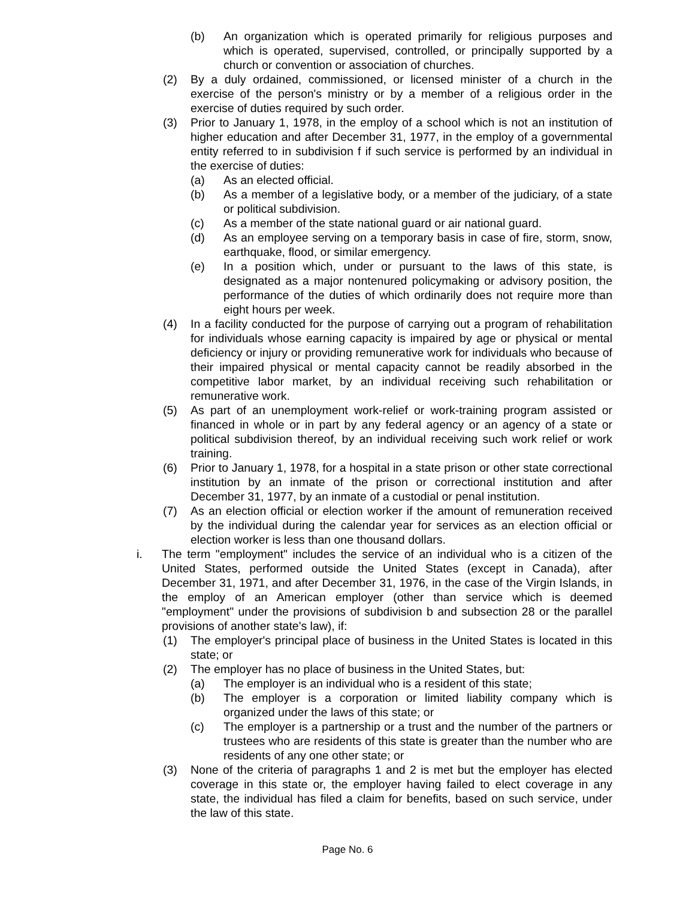(b) An organization which is operated primarily for religious purposes and which is operated, supervised, controlled, or principally supported by a church or convention or association of churches.
(2) By a duly ordained, commissioned, or licensed minister of a church in the exercise of the person's ministry or by a member of a religious order in the exercise of duties required by such order.
(3) Prior to January 1, 1978, in the employ of a school which is not an institution of higher education and after December 31, 1977, in the employ of a governmental entity referred to in subdivision f if such service is performed by an individual in the exercise of duties:
(a) As an elected official.
(b) As a member of a legislative body, or a member of the judiciary, of a state or political subdivision.
(c) As a member of the state national guard or air national guard.
(d) As an employee serving on a temporary basis in case of fire, storm, snow, earthquake, flood, or similar emergency.
(e) In a position which, under or pursuant to the laws of this state, is designated as a major nontenured policymaking or advisory position, the performance of the duties of which ordinarily does not require more than eight hours per week.
(4) In a facility conducted for the purpose of carrying out a program of rehabilitation for individuals whose earning capacity is impaired by age or physical or mental deficiency or injury or providing remunerative work for individuals who because of their impaired physical or mental capacity cannot be readily absorbed in the competitive labor market, by an individual receiving such rehabilitation or remunerative work.
(5) As part of an unemployment work-relief or work-training program assisted or financed in whole or in part by any federal agency or an agency of a state or political subdivision thereof, by an individual receiving such work relief or work training.
(6) Prior to January 1, 1978, for a hospital in a state prison or other state correctional institution by an inmate of the prison or correctional institution and after December 31, 1977, by an inmate of a custodial or penal institution.
(7) As an election official or election worker if the amount of remuneration received by the individual during the calendar year for services as an election official or election worker is less than one thousand dollars.
i. The term "employment" includes the service of an individual who is a citizen of the United States, performed outside the United States (except in Canada), after December 31, 1971, and after December 31, 1976, in the case of the Virgin Islands, in the employ of an American employer (other than service which is deemed "employment" under the provisions of subdivision b and subsection 28 or the parallel provisions of another state's law), if:
(1) The employer's principal place of business in the United States is located in this state; or
(2) The employer has no place of business in the United States, but:
(a) The employer is an individual who is a resident of this state;
(b) The employer is a corporation or limited liability company which is organized under the laws of this state; or
(c) The employer is a partnership or a trust and the number of the partners or trustees who are residents of this state is greater than the number who are residents of any one other state; or
(3) None of the criteria of paragraphs 1 and 2 is met but the employer has elected coverage in this state or, the employer having failed to elect coverage in any state, the individual has filed a claim for benefits, based on such service, under the law of this state.
Page No. 6